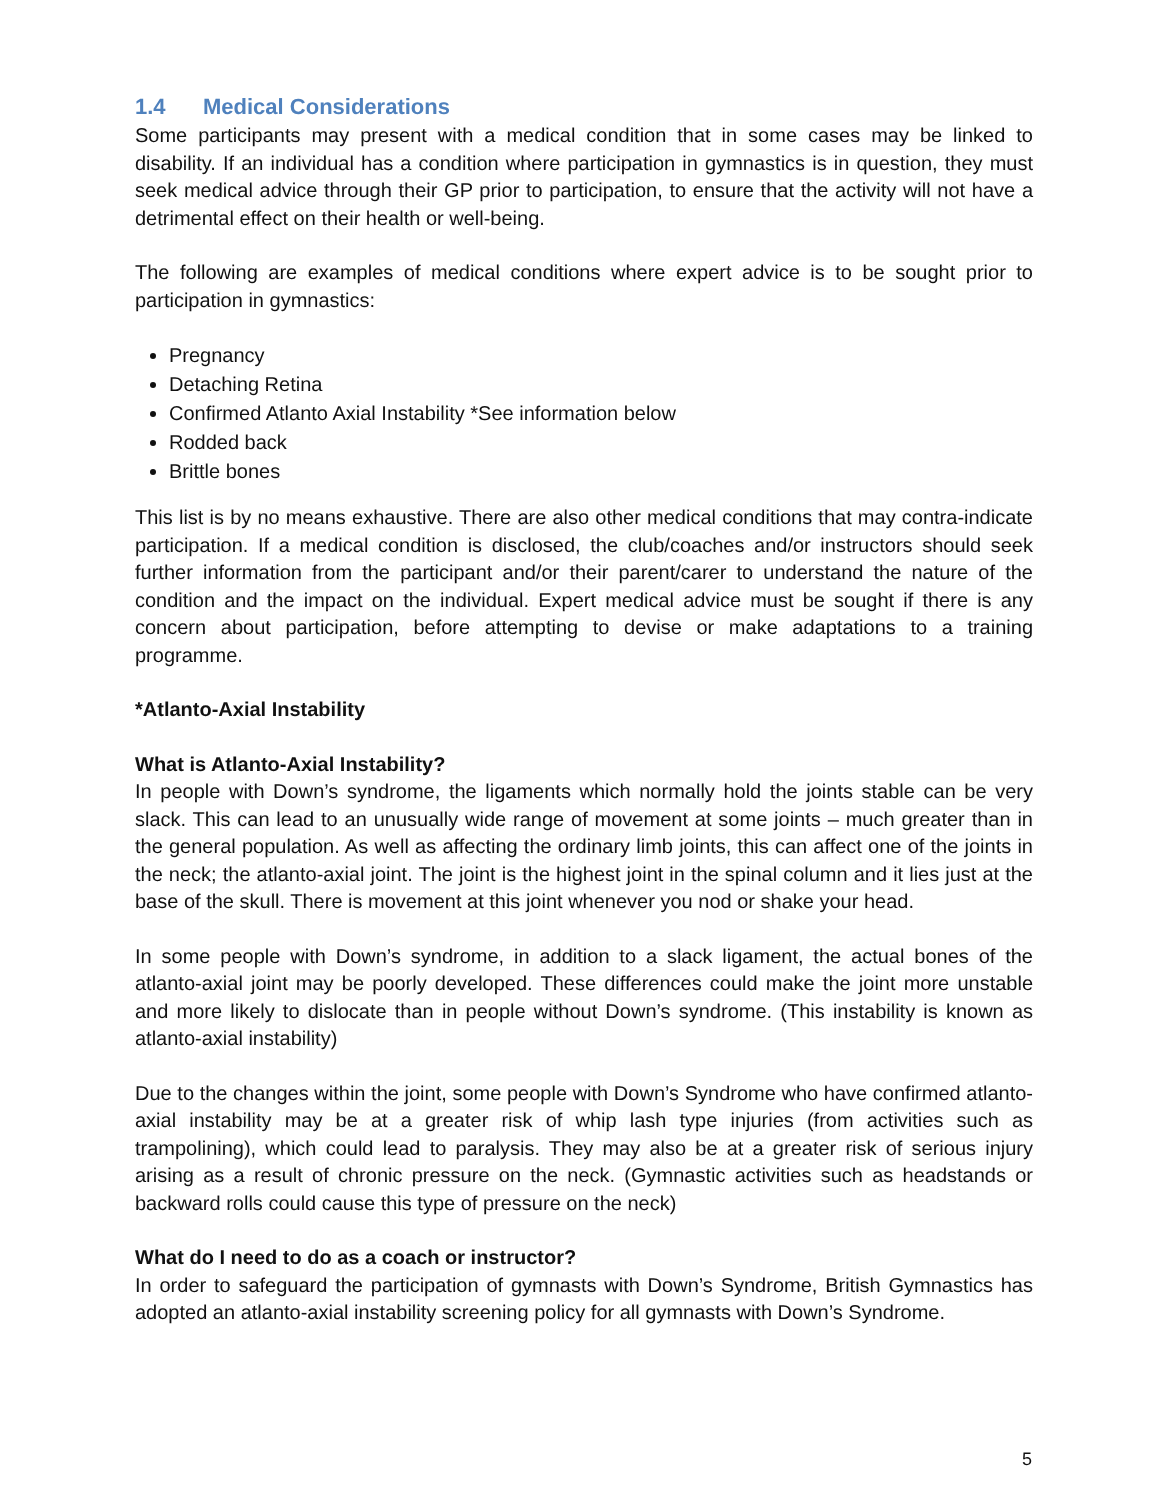1.4 Medical Considerations
Some participants may present with a medical condition that in some cases may be linked to disability. If an individual has a condition where participation in gymnastics is in question, they must seek medical advice through their GP prior to participation, to ensure that the activity will not have a detrimental effect on their health or well-being.
The following are examples of medical conditions where expert advice is to be sought prior to participation in gymnastics:
Pregnancy
Detaching Retina
Confirmed Atlanto Axial Instability *See information below
Rodded back
Brittle bones
This list is by no means exhaustive. There are also other medical conditions that may contra-indicate participation. If a medical condition is disclosed, the club/coaches and/or instructors should seek further information from the participant and/or their parent/carer to understand the nature of the condition and the impact on the individual. Expert medical advice must be sought if there is any concern about participation, before attempting to devise or make adaptations to a training programme.
*Atlanto-Axial Instability
What is Atlanto-Axial Instability?
In people with Down’s syndrome, the ligaments which normally hold the joints stable can be very slack. This can lead to an unusually wide range of movement at some joints – much greater than in the general population. As well as affecting the ordinary limb joints, this can affect one of the joints in the neck; the atlanto-axial joint. The joint is the highest joint in the spinal column and it lies just at the base of the skull. There is movement at this joint whenever you nod or shake your head.
In some people with Down’s syndrome, in addition to a slack ligament, the actual bones of the atlanto-axial joint may be poorly developed. These differences could make the joint more unstable and more likely to dislocate than in people without Down’s syndrome. (This instability is known as atlanto-axial instability)
Due to the changes within the joint, some people with Down’s Syndrome who have confirmed atlanto-axial instability may be at a greater risk of whip lash type injuries (from activities such as trampolining), which could lead to paralysis. They may also be at a greater risk of serious injury arising as a result of chronic pressure on the neck. (Gymnastic activities such as headstands or backward rolls could cause this type of pressure on the neck)
What do I need to do as a coach or instructor?
In order to safeguard the participation of gymnasts with Down’s Syndrome, British Gymnastics has adopted an atlanto-axial instability screening policy for all gymnasts with Down’s Syndrome.
5